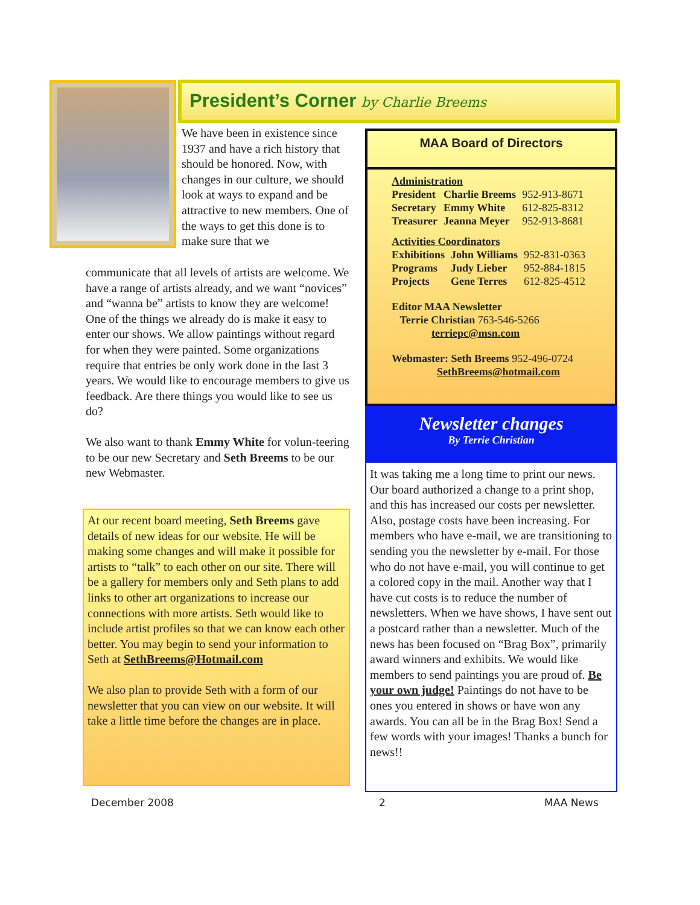President’s Corner by Charlie Breems
We have been in existence since 1937 and have a rich history that should be honored. Now, with changes in our culture, we should look at ways to expand and be attractive to new members. One of the ways to get this done is to make sure that we
communicate that all levels of artists are welcome. We have a range of artists already, and we want “novices” and “wanna be” artists to know they are welcome! One of the things we already do is make it easy to enter our shows. We allow paintings without regard for when they were painted. Some organizations require that entries be only work done in the last 3 years. We would like to encourage members to give us feedback. Are there things you would like to see us do?
We also want to thank Emmy White for volun-teering to be our new Secretary and Seth Breems to be our new Webmaster.
At our recent board meeting, Seth Breems gave details of new ideas for our website. He will be making some changes and will make it possible for artists to “talk” to each other on our site. There will be a gallery for members only and Seth plans to add links to other art organizations to increase our connections with more artists. Seth would like to include artist profiles so that we can know each other better. You may begin to send your information to Seth at SethBreems@Hotmail.com
We also plan to provide Seth with a form of our newsletter that you can view on our website. It will take a little time before the changes are in place.
MAA Board of Directors
Administration
| President | Charlie Breems | 952-913-8671 |
| Secretary | Emmy White | 612-825-8312 |
| Treasurer | Jeanna Meyer | 952-913-8681 |
Activities Coordinators
| Exhibitions | John Williams | 952-831-0363 |
| Programs | Judy Lieber | 952-884-1815 |
| Projects | Gene Terres | 612-825-4512 |
Editor MAA Newsletter
Terrie Christian 763-546-5266
terriepc@msn.com
Webmaster: Seth Breems 952-496-0724
SethBreems@hotmail.com
Newsletter changes
By Terrie Christian
It was taking me a long time to print our news. Our board authorized a change to a print shop, and this has increased our costs per newsletter. Also, postage costs have been increasing. For members who have e-mail, we are transitioning to sending you the newsletter by e-mail. For those who do not have e-mail, you will continue to get a colored copy in the mail. Another way that I have cut costs is to reduce the number of newsletters. When we have shows, I have sent out a postcard rather than a newsletter. Much of the news has been focused on “Brag Box”, primarily award winners and exhibits. We would like members to send paintings you are proud of. Be your own judge! Paintings do not have to be ones you entered in shows or have won any awards. You can all be in the Brag Box! Send a few words with your images! Thanks a bunch for news!!
December 2008 2 MAA News